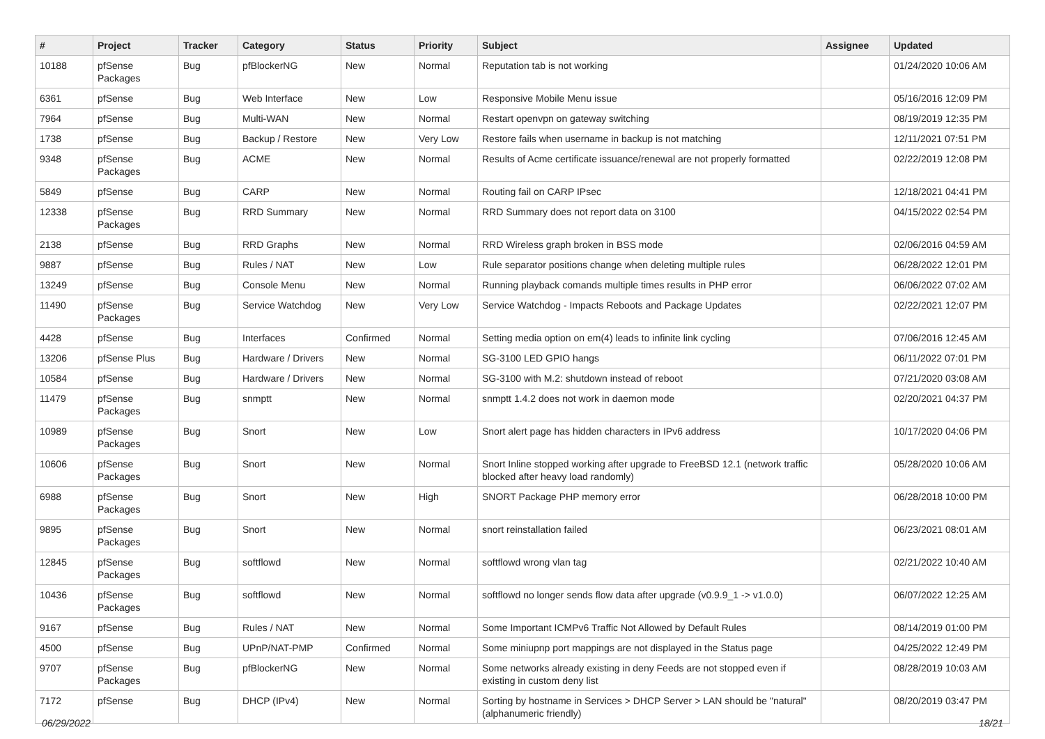| # | Project | Tracker | Category | Status | Priority | Subject | Assignee | Updated |
| --- | --- | --- | --- | --- | --- | --- | --- | --- |
| 10188 | pfSense Packages | Bug | pfBlockerNG | New | Normal | Reputation tab is not working | | 01/24/2020 10:06 AM |
| 6361 | pfSense | Bug | Web Interface | New | Low | Responsive Mobile Menu issue | | 05/16/2016 12:09 PM |
| 7964 | pfSense | Bug | Multi-WAN | New | Normal | Restart openvpn on gateway switching | | 08/19/2019 12:35 PM |
| 1738 | pfSense | Bug | Backup / Restore | New | Very Low | Restore fails when username in backup is not matching | | 12/11/2021 07:51 PM |
| 9348 | pfSense Packages | Bug | ACME | New | Normal | Results of Acme certificate issuance/renewal are not properly formatted | | 02/22/2019 12:08 PM |
| 5849 | pfSense | Bug | CARP | New | Normal | Routing fail on CARP IPsec | | 12/18/2021 04:41 PM |
| 12338 | pfSense Packages | Bug | RRD Summary | New | Normal | RRD Summary does not report data on 3100 | | 04/15/2022 02:54 PM |
| 2138 | pfSense | Bug | RRD Graphs | New | Normal | RRD Wireless graph broken in BSS mode | | 02/06/2016 04:59 AM |
| 9887 | pfSense | Bug | Rules / NAT | New | Low | Rule separator positions change when deleting multiple rules | | 06/28/2022 12:01 PM |
| 13249 | pfSense | Bug | Console Menu | New | Normal | Running playback comands multiple times results in PHP error | | 06/06/2022 07:02 AM |
| 11490 | pfSense Packages | Bug | Service Watchdog | New | Very Low | Service Watchdog - Impacts Reboots and Package Updates | | 02/22/2021 12:07 PM |
| 4428 | pfSense | Bug | Interfaces | Confirmed | Normal | Setting media option on em(4) leads to infinite link cycling | | 07/06/2016 12:45 AM |
| 13206 | pfSense Plus | Bug | Hardware / Drivers | New | Normal | SG-3100 LED GPIO hangs | | 06/11/2022 07:01 PM |
| 10584 | pfSense | Bug | Hardware / Drivers | New | Normal | SG-3100 with M.2: shutdown instead of reboot | | 07/21/2020 03:08 AM |
| 11479 | pfSense Packages | Bug | snmptt | New | Normal | snmptt 1.4.2 does not work in daemon mode | | 02/20/2021 04:37 PM |
| 10989 | pfSense Packages | Bug | Snort | New | Low | Snort alert page has hidden characters in IPv6 address | | 10/17/2020 04:06 PM |
| 10606 | pfSense Packages | Bug | Snort | New | Normal | Snort Inline stopped working after upgrade to FreeBSD 12.1 (network traffic blocked after heavy load randomly) | | 05/28/2020 10:06 AM |
| 6988 | pfSense Packages | Bug | Snort | New | High | SNORT Package PHP memory error | | 06/28/2018 10:00 PM |
| 9895 | pfSense Packages | Bug | Snort | New | Normal | snort reinstallation failed | | 06/23/2021 08:01 AM |
| 12845 | pfSense Packages | Bug | softflowd | New | Normal | softflowd wrong vlan tag | | 02/21/2022 10:40 AM |
| 10436 | pfSense Packages | Bug | softflowd | New | Normal | softflowd no longer sends flow data after upgrade (v0.9.9_1 -> v1.0.0) | | 06/07/2022 12:25 AM |
| 9167 | pfSense | Bug | Rules / NAT | New | Normal | Some Important ICMPv6 Traffic Not Allowed by Default Rules | | 08/14/2019 01:00 PM |
| 4500 | pfSense | Bug | UPnP/NAT-PMP | Confirmed | Normal | Some miniupnp port mappings are not displayed in the Status page | | 04/25/2022 12:49 PM |
| 9707 | pfSense Packages | Bug | pfBlockerNG | New | Normal | Some networks already existing in deny Feeds are not stopped even if existing in custom deny list | | 08/28/2019 10:03 AM |
| 7172 | pfSense | Bug | DHCP (IPv4) | New | Normal | Sorting by hostname in Services > DHCP Server > LAN should be "natural" (alphanumeric friendly) | | 08/20/2019 03:47 PM |
06/29/2022 18/21